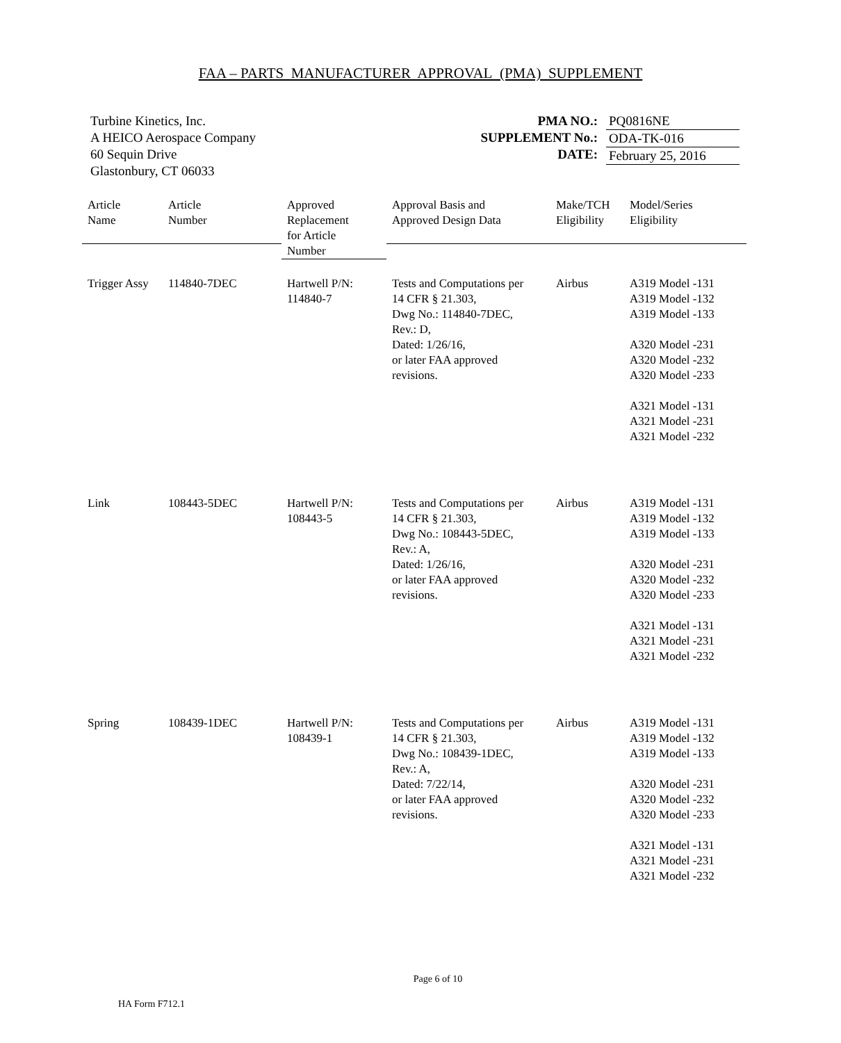FAA – PARTS MANUFACTURER APPROVAL (PMA) SUPPLEMENT
Turbine Kinetics, Inc.
A HEICO Aerospace Company
60 Sequin Drive
Glastonbury, CT 06033
PMA NO.:
SUPPLEMENT No.:
DATE:
PQ0816NE
ODA-TK-016
February 25, 2016
| Article Name | Article Number | Approved Replacement for Article Number | Approval Basis and Approved Design Data | Make/TCH Eligibility | Model/Series Eligibility |
| --- | --- | --- | --- | --- | --- |
| Trigger Assy | 114840-7DEC | Hartwell P/N: 114840-7 | Tests and Computations per 14 CFR § 21.303, Dwg No.: 114840-7DEC, Rev.: D, Dated: 1/26/16, or later FAA approved revisions. | Airbus | A319 Model -131 A319 Model -132 A319 Model -133 A320 Model -231 A320 Model -232 A320 Model -233 A321 Model -131 A321 Model -231 A321 Model -232 |
| Link | 108443-5DEC | Hartwell P/N: 108443-5 | Tests and Computations per 14 CFR § 21.303, Dwg No.: 108443-5DEC, Rev.: A, Dated: 1/26/16, or later FAA approved revisions. | Airbus | A319 Model -131 A319 Model -132 A319 Model -133 A320 Model -231 A320 Model -232 A320 Model -233 A321 Model -131 A321 Model -231 A321 Model -232 |
| Spring | 108439-1DEC | Hartwell P/N: 108439-1 | Tests and Computations per 14 CFR § 21.303, Dwg No.: 108439-1DEC, Rev.: A, Dated: 7/22/14, or later FAA approved revisions. | Airbus | A319 Model -131 A319 Model -132 A319 Model -133 A320 Model -231 A320 Model -232 A320 Model -233 A321 Model -131 A321 Model -231 A321 Model -232 |
Page 6 of 10
HA Form F712.1